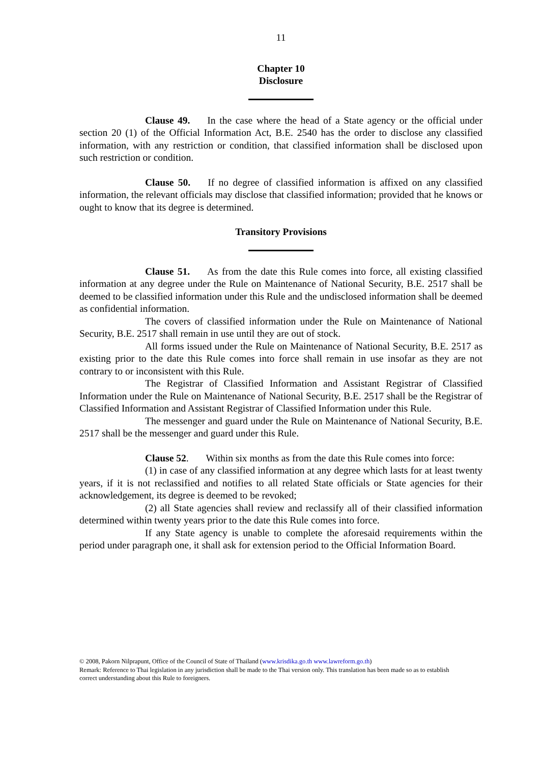11
Chapter 10
Disclosure
Clause 49. In the case where the head of a State agency or the official under section 20 (1) of the Official Information Act, B.E. 2540 has the order to disclose any classified information, with any restriction or condition, that classified information shall be disclosed upon such restriction or condition.
Clause 50. If no degree of classified information is affixed on any classified information, the relevant officials may disclose that classified information; provided that he knows or ought to know that its degree is determined.
Transitory Provisions
Clause 51. As from the date this Rule comes into force, all existing classified information at any degree under the Rule on Maintenance of National Security, B.E. 2517 shall be deemed to be classified information under this Rule and the undisclosed information shall be deemed as confidential information.
The covers of classified information under the Rule on Maintenance of National Security, B.E. 2517 shall remain in use until they are out of stock.
All forms issued under the Rule on Maintenance of National Security, B.E. 2517 as existing prior to the date this Rule comes into force shall remain in use insofar as they are not contrary to or inconsistent with this Rule.
The Registrar of Classified Information and Assistant Registrar of Classified Information under the Rule on Maintenance of National Security, B.E. 2517 shall be the Registrar of Classified Information and Assistant Registrar of Classified Information under this Rule.
The messenger and guard under the Rule on Maintenance of National Security, B.E. 2517 shall be the messenger and guard under this Rule.
Clause 52. Within six months as from the date this Rule comes into force:
(1) in case of any classified information at any degree which lasts for at least twenty years, if it is not reclassified and notifies to all related State officials or State agencies for their acknowledgement, its degree is deemed to be revoked;
(2) all State agencies shall review and reclassify all of their classified information determined within twenty years prior to the date this Rule comes into force.
If any State agency is unable to complete the aforesaid requirements within the period under paragraph one, it shall ask for extension period to the Official Information Board.
© 2008, Pakorn Nilprapunt, Office of the Council of State of Thailand (www.krisdika.go.th www.lawreform.go.th)
Remark: Reference to Thai legislation in any jurisdiction shall be made to the Thai version only. This translation has been made so as to establish correct understanding about this Rule to foreigners.